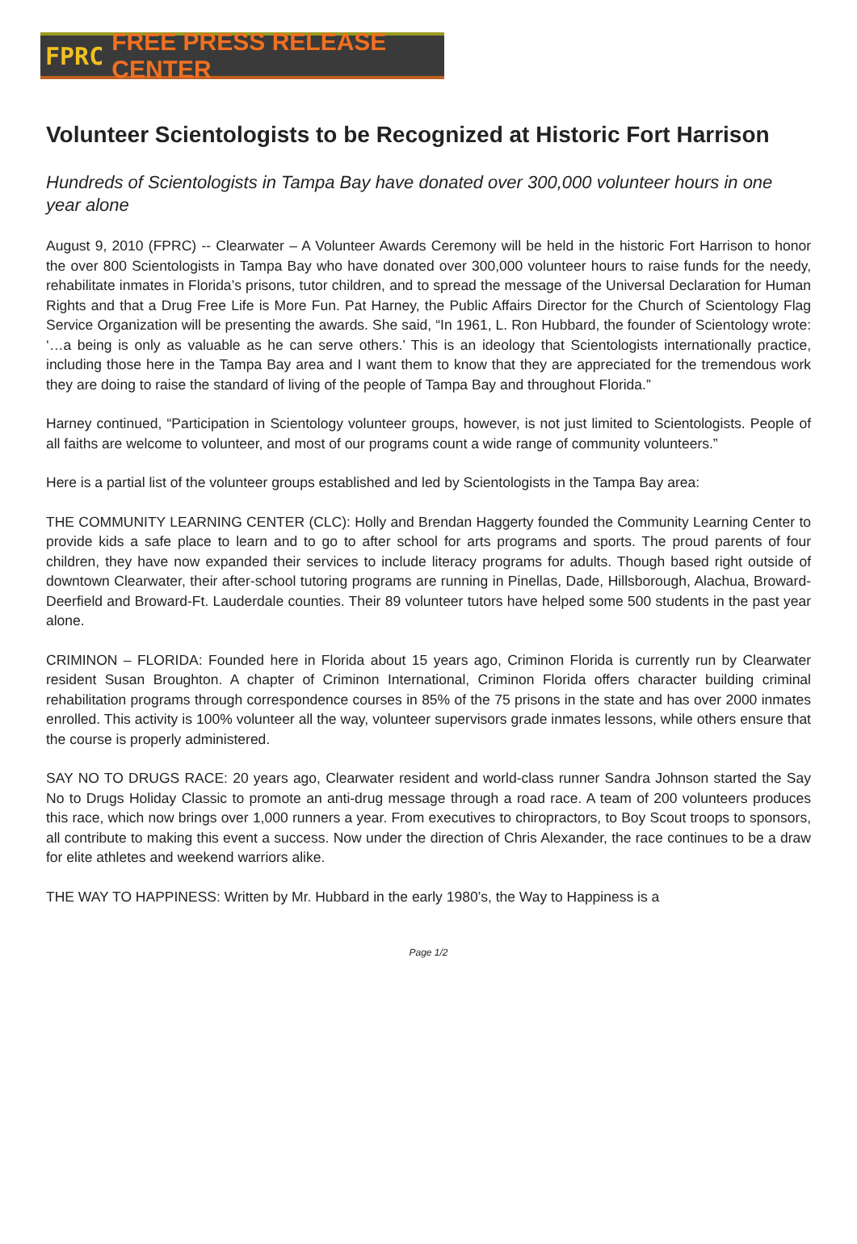FPRC FREE PRESS RELEASE CENTER
Volunteer Scientologists to be Recognized at Historic Fort Harrison
Hundreds of Scientologists in Tampa Bay have donated over 300,000 volunteer hours in one year alone
August 9, 2010 (FPRC) -- Clearwater – A Volunteer Awards Ceremony will be held in the historic Fort Harrison to honor the over 800 Scientologists in Tampa Bay who have donated over 300,000 volunteer hours to raise funds for the needy, rehabilitate inmates in Florida’s prisons, tutor children, and to spread the message of the Universal Declaration for Human Rights and that a Drug Free Life is More Fun. Pat Harney, the Public Affairs Director for the Church of Scientology Flag Service Organization will be presenting the awards. She said, “In 1961, L. Ron Hubbard, the founder of Scientology wrote: ‘…a being is only as valuable as he can serve others.’ This is an ideology that Scientologists internationally practice, including those here in the Tampa Bay area and I want them to know that they are appreciated for the tremendous work they are doing to raise the standard of living of the people of Tampa Bay and throughout Florida.”
Harney continued, “Participation in Scientology volunteer groups, however, is not just limited to Scientologists. People of all faiths are welcome to volunteer, and most of our programs count a wide range of community volunteers.”
Here is a partial list of the volunteer groups established and led by Scientologists in the Tampa Bay area:
THE COMMUNITY LEARNING CENTER (CLC): Holly and Brendan Haggerty founded the Community Learning Center to provide kids a safe place to learn and to go to after school for arts programs and sports. The proud parents of four children, they have now expanded their services to include literacy programs for adults. Though based right outside of downtown Clearwater, their after-school tutoring programs are running in Pinellas, Dade, Hillsborough, Alachua, Broward-Deerfield and Broward-Ft. Lauderdale counties. Their 89 volunteer tutors have helped some 500 students in the past year alone.
CRIMINON – FLORIDA: Founded here in Florida about 15 years ago, Criminon Florida is currently run by Clearwater resident Susan Broughton. A chapter of Criminon International, Criminon Florida offers character building criminal rehabilitation programs through correspondence courses in 85% of the 75 prisons in the state and has over 2000 inmates enrolled. This activity is 100% volunteer all the way, volunteer supervisors grade inmates lessons, while others ensure that the course is properly administered.
SAY NO TO DRUGS RACE: 20 years ago, Clearwater resident and world-class runner Sandra Johnson started the Say No to Drugs Holiday Classic to promote an anti-drug message through a road race. A team of 200 volunteers produces this race, which now brings over 1,000 runners a year. From executives to chiropractors, to Boy Scout troops to sponsors, all contribute to making this event a success. Now under the direction of Chris Alexander, the race continues to be a draw for elite athletes and weekend warriors alike.
THE WAY TO HAPPINESS: Written by Mr. Hubbard in the early 1980’s, the Way to Happiness is a
Page 1/2